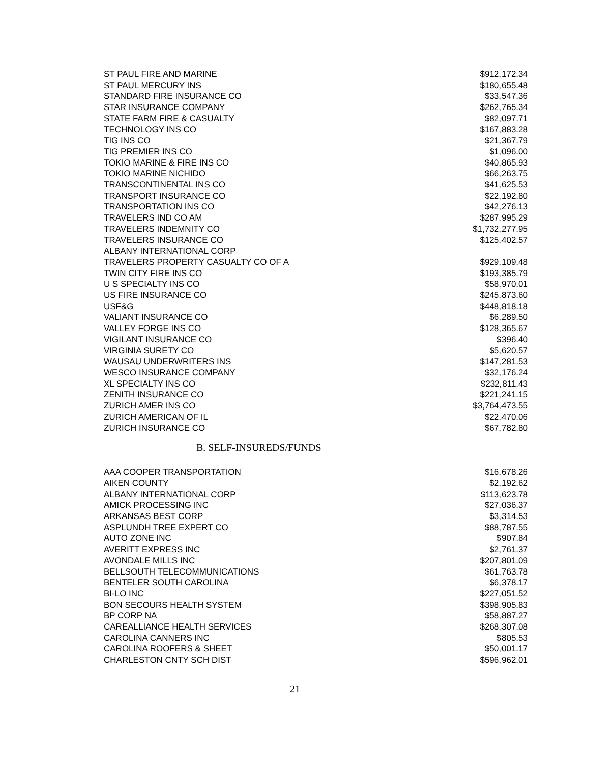| ST PAUL FIRE AND MARINE | $912,172.34 |
| ST PAUL MERCURY INS | $180,655.48 |
| STANDARD FIRE INSURANCE CO | $33,547.36 |
| STAR INSURANCE COMPANY | $262,765.34 |
| STATE FARM FIRE & CASUALTY | $82,097.71 |
| TECHNOLOGY INS CO | $167,883.28 |
| TIG INS CO | $21,367.79 |
| TIG PREMIER INS CO | $1,096.00 |
| TOKIO MARINE & FIRE INS CO | $40,865.93 |
| TOKIO MARINE NICHIDO | $66,263.75 |
| TRANSCONTINENTAL INS CO | $41,625.53 |
| TRANSPORT INSURANCE CO | $22,192.80 |
| TRANSPORTATION INS CO | $42,276.13 |
| TRAVELERS IND CO AM | $287,995.29 |
| TRAVELERS INDEMNITY CO | $1,732,277.95 |
| TRAVELERS INSURANCE CO | $125,402.57 |
| ALBANY INTERNATIONAL CORP | |
| TRAVELERS PROPERTY CASUALTY CO OF A | $929,109.48 |
| TWIN CITY FIRE INS CO | $193,385.79 |
| U S SPECIALTY INS CO | $58,970.01 |
| US FIRE INSURANCE CO | $245,873.60 |
| USF&G | $448,818.18 |
| VALIANT INSURANCE CO | $6,289.50 |
| VALLEY FORGE INS CO | $128,365.67 |
| VIGILANT INSURANCE CO | $396.40 |
| VIRGINIA SURETY CO | $5,620.57 |
| WAUSAU UNDERWRITERS INS | $147,281.53 |
| WESCO INSURANCE COMPANY | $32,176.24 |
| XL SPECIALTY INS CO | $232,811.43 |
| ZENITH INSURANCE CO | $221,241.15 |
| ZURICH AMER INS CO | $3,764,473.55 |
| ZURICH AMERICAN OF IL | $22,470.06 |
| ZURICH INSURANCE CO | $67,782.80 |
B. SELF-INSUREDS/FUNDS
| AAA COOPER TRANSPORTATION | $16,678.26 |
| AIKEN COUNTY | $2,192.62 |
| ALBANY INTERNATIONAL CORP | $113,623.78 |
| AMICK PROCESSING INC | $27,036.37 |
| ARKANSAS BEST CORP | $3,314.53 |
| ASPLUNDH TREE EXPERT CO | $88,787.55 |
| AUTO ZONE INC | $907.84 |
| AVERITT EXPRESS INC | $2,761.37 |
| AVONDALE MILLS INC | $207,801.09 |
| BELLSOUTH TELECOMMUNICATIONS | $61,763.78 |
| BENTELER SOUTH CAROLINA | $6,378.17 |
| BI-LO INC | $227,051.52 |
| BON SECOURS HEALTH SYSTEM | $398,905.83 |
| BP CORP NA | $58,887.27 |
| CAREALLIANCE HEALTH SERVICES | $268,307.08 |
| CAROLINA CANNERS INC | $805.53 |
| CAROLINA ROOFERS & SHEET | $50,001.17 |
| CHARLESTON CNTY SCH DIST | $596,962.01 |
21